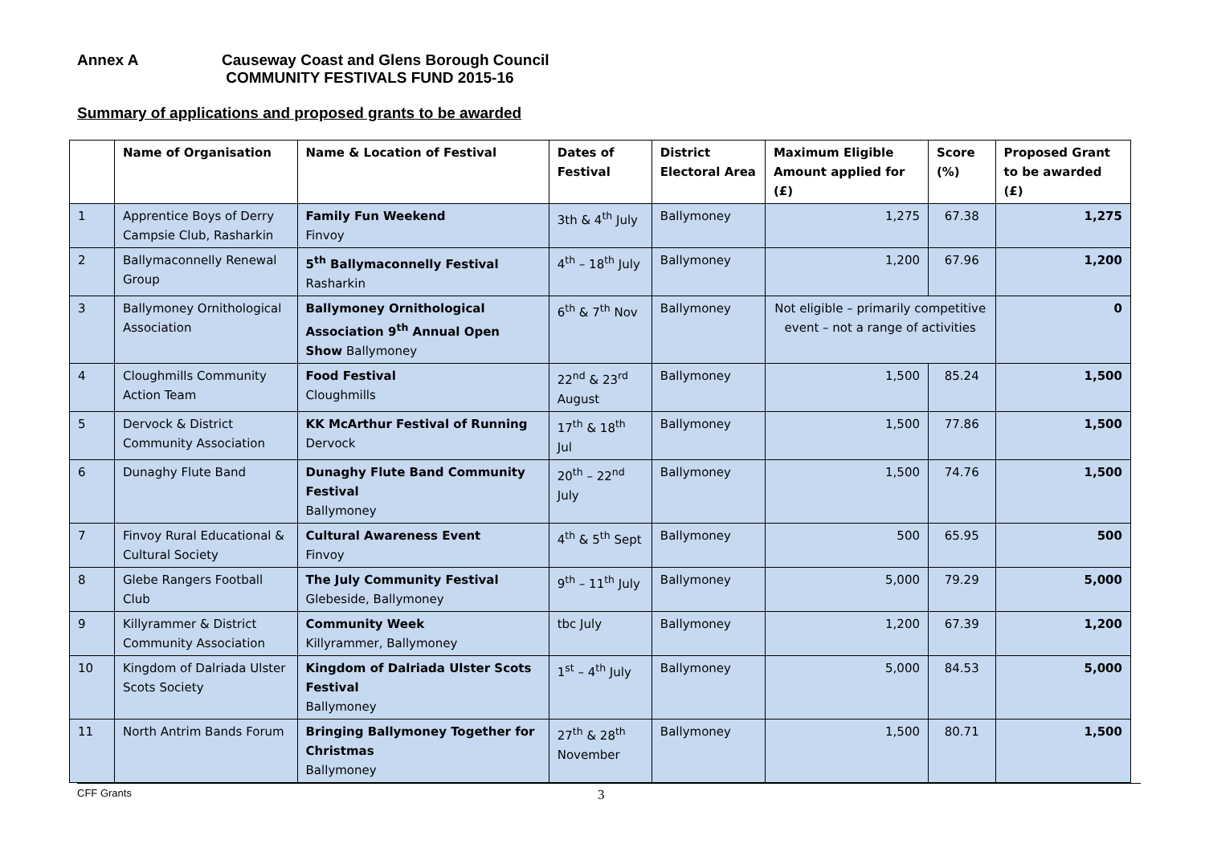Annex A Causeway Coast and Glens Borough Council
COMMUNITY FESTIVALS FUND 2015-16
Summary of applications and proposed grants to be awarded
| | Name of Organisation | Name & Location of Festival | Dates of Festival | District Electoral Area | Maximum Eligible Amount applied for (£) | Score (%) | Proposed Grant to be awarded (£) |
| --- | --- | --- | --- | --- | --- | --- | --- |
| 1 | Apprentice Boys of Derry Campsie Club, Rasharkin | Family Fun Weekend Finvoy | 3th & 4<sup>th</sup> July | Ballymoney | 1,275 | 67.38 | 1,275 |
| 2 | Ballymaconnelly Renewal Group | 5<sup>th</sup> Ballymaconnelly Festival Rasharkin | 4<sup>th</sup> – 18<sup>th</sup> July | Ballymoney | 1,200 | 67.96 | 1,200 |
| 3 | Ballymoney Ornithological Association | Ballymoney Ornithological Association 9<sup>th</sup> Annual Open Show Ballymoney | 6<sup>th</sup> & 7<sup>th</sup> Nov | Ballymoney | Not eligible – primarily competitive event – not a range of activities | | 0 |
| 4 | Cloughmills Community Action Team | Food Festival Cloughmills | 22<sup>nd</sup> & 23<sup>rd</sup> August | Ballymoney | 1,500 | 85.24 | 1,500 |
| 5 | Dervock & District Community Association | KK McArthur Festival of Running Dervock | 17<sup>th</sup> & 18<sup>th</sup> Jul | Ballymoney | 1,500 | 77.86 | 1,500 |
| 6 | Dunaghy Flute Band | Dunaghy Flute Band Community Festival Ballymoney | 20<sup>th</sup> – 22<sup>nd</sup> July | Ballymoney | 1,500 | 74.76 | 1,500 |
| 7 | Finvoy Rural Educational & Cultural Society | Cultural Awareness Event Finvoy | 4<sup>th</sup> & 5<sup>th</sup> Sept | Ballymoney | 500 | 65.95 | 500 |
| 8 | Glebe Rangers Football Club | The July Community Festival Glebeside, Ballymoney | 9<sup>th</sup> – 11<sup>th</sup> July | Ballymoney | 5,000 | 79.29 | 5,000 |
| 9 | Killyrammer & District Community Association | Community Week Killyrammer, Ballymoney | tbc July | Ballymoney | 1,200 | 67.39 | 1,200 |
| 10 | Kingdom of Dalriada Ulster Scots Society | Kingdom of Dalriada Ulster Scots Festival Ballymoney | 1<sup>st</sup> – 4<sup>th</sup> July | Ballymoney | 5,000 | 84.53 | 5,000 |
| 11 | North Antrim Bands Forum | Bringing Ballymoney Together for Christmas Ballymoney | 27<sup>th</sup> & 28<sup>th</sup> November | Ballymoney | 1,500 | 80.71 | 1,500 |
CFF Grants 3